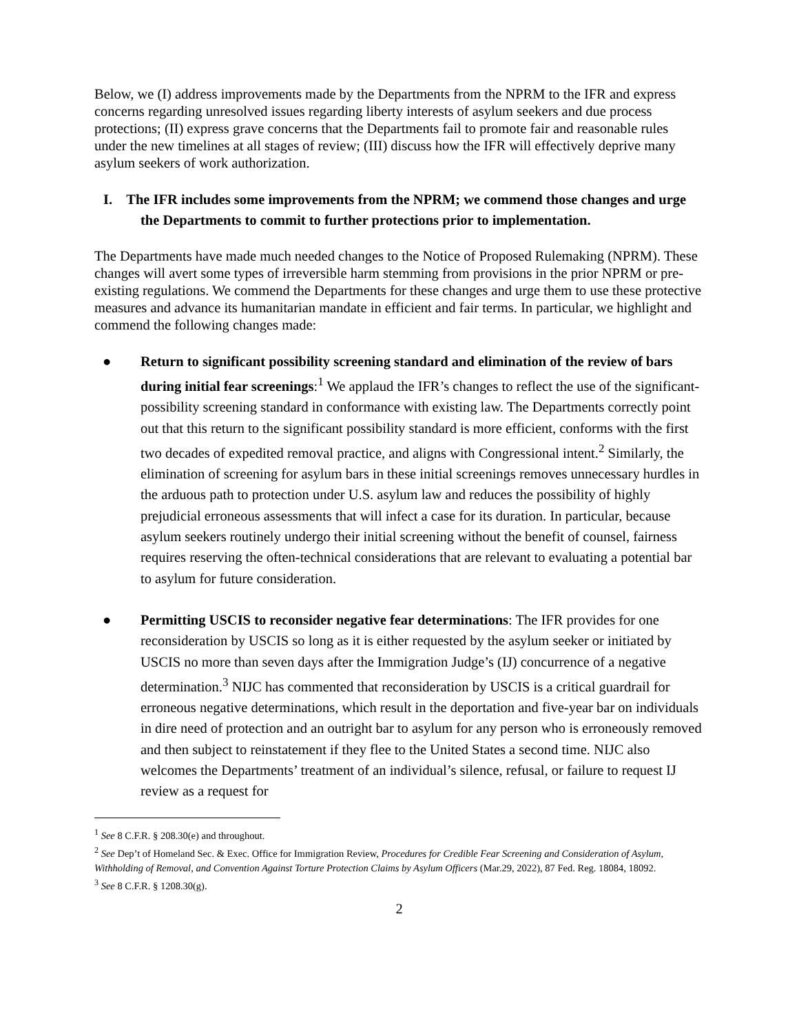Below, we (I) address improvements made by the Departments from the NPRM to the IFR and express concerns regarding unresolved issues regarding liberty interests of asylum seekers and due process protections; (II) express grave concerns that the Departments fail to promote fair and reasonable rules under the new timelines at all stages of review; (III) discuss how the IFR will effectively deprive many asylum seekers of work authorization.
I. The IFR includes some improvements from the NPRM; we commend those changes and urge the Departments to commit to further protections prior to implementation.
The Departments have made much needed changes to the Notice of Proposed Rulemaking (NPRM). These changes will avert some types of irreversible harm stemming from provisions in the prior NPRM or pre-existing regulations. We commend the Departments for these changes and urge them to use these protective measures and advance its humanitarian mandate in efficient and fair terms. In particular, we highlight and commend the following changes made:
● Return to significant possibility screening standard and elimination of the review of bars during initial fear screenings:<sup>1</sup> We applaud the IFR’s changes to reflect the use of the significant-possibility screening standard in conformance with existing law. The Departments correctly point out that this return to the significant possibility standard is more efficient, conforms with the first two decades of expedited removal practice, and aligns with Congressional intent.<sup>2</sup> Similarly, the elimination of screening for asylum bars in these initial screenings removes unnecessary hurdles in the arduous path to protection under U.S. asylum law and reduces the possibility of highly prejudicial erroneous assessments that will infect a case for its duration. In particular, because asylum seekers routinely undergo their initial screening without the benefit of counsel, fairness requires reserving the often-technical considerations that are relevant to evaluating a potential bar to asylum for future consideration.
● Permitting USCIS to reconsider negative fear determinations: The IFR provides for one reconsideration by USCIS so long as it is either requested by the asylum seeker or initiated by USCIS no more than seven days after the Immigration Judge’s (IJ) concurrence of a negative determination.<sup>3</sup> NIJC has commented that reconsideration by USCIS is a critical guardrail for erroneous negative determinations, which result in the deportation and five-year bar on individuals in dire need of protection and an outright bar to asylum for any person who is erroneously removed and then subject to reinstatement if they flee to the United States a second time. NIJC also welcomes the Departments’ treatment of an individual’s silence, refusal, or failure to request IJ review as a request for
<sup>1</sup> See 8 C.F.R. § 208.30(e) and throughout.
<sup>2</sup> See Dep’t of Homeland Sec. & Exec. Office for Immigration Review, Procedures for Credible Fear Screening and Consideration of Asylum, Withholding of Removal, and Convention Against Torture Protection Claims by Asylum Officers (Mar.29, 2022), 87 Fed. Reg. 18084, 18092.
<sup>3</sup> See 8 C.F.R. § 1208.30(g).
2